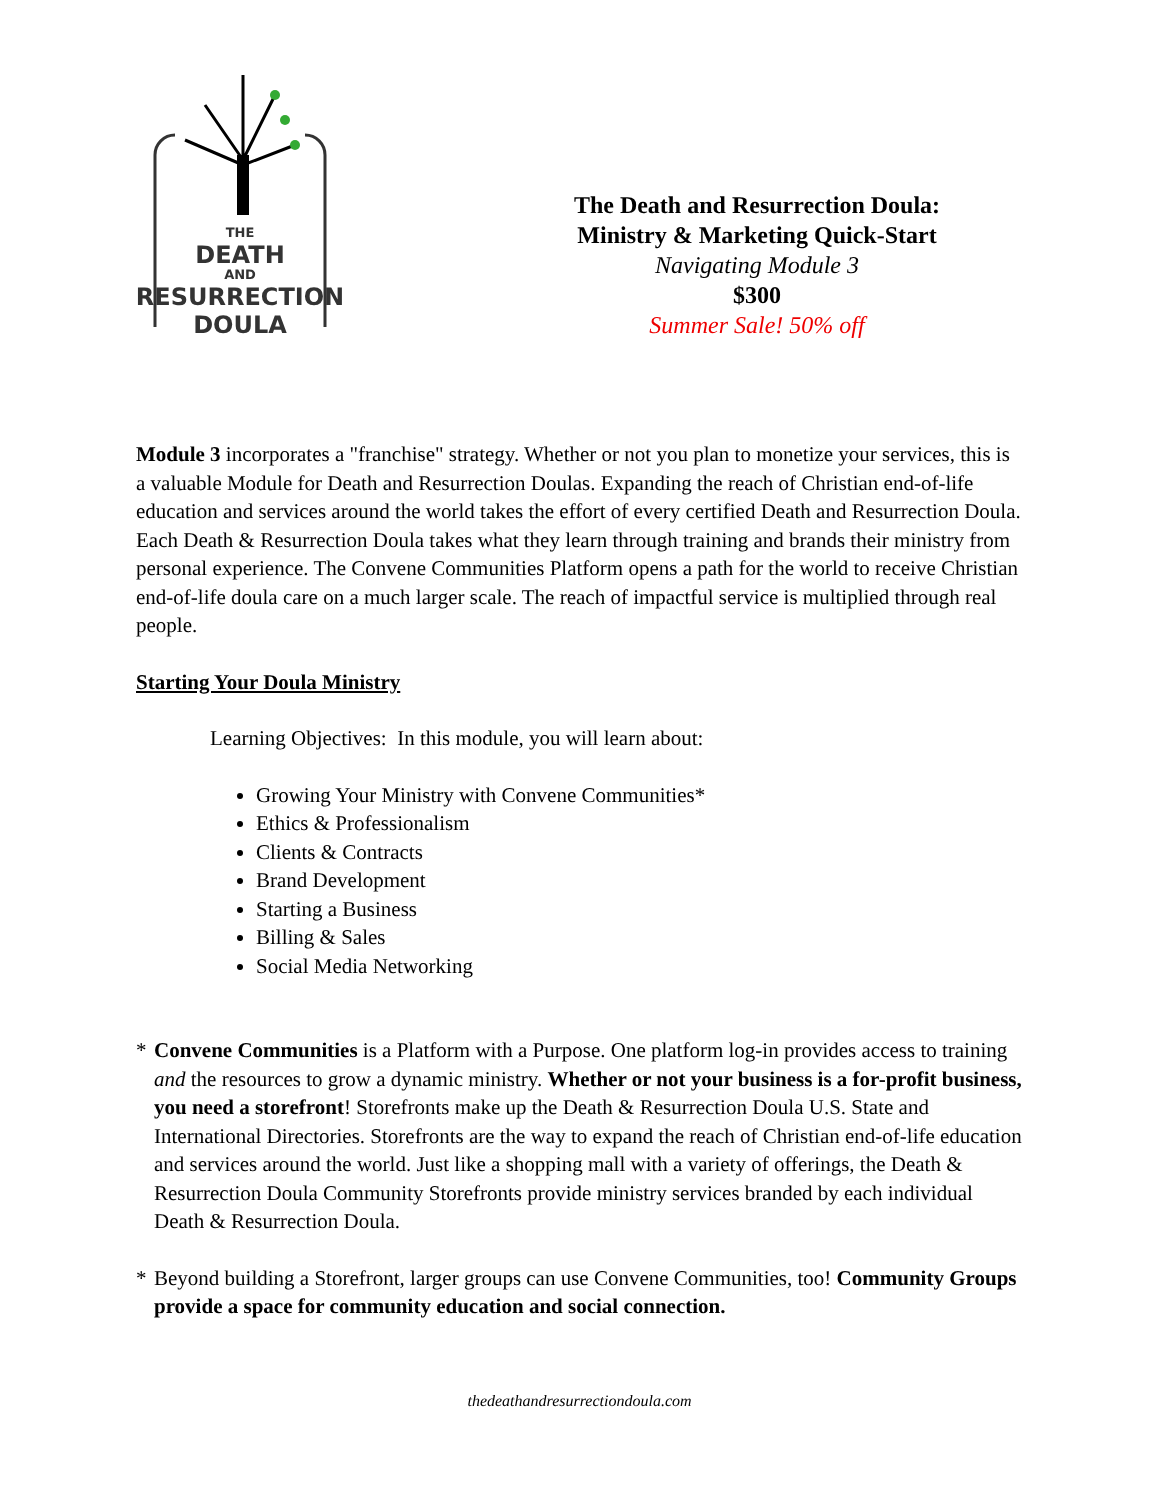THE
DEATH
AND
RESURRECTION
DOULA
The Death and Resurrection Doula:
Ministry & Marketing Quick-Start
Navigating Module 3
$300
Summer Sale! 50% off
Module 3 incorporates a "franchise" strategy. Whether or not you plan to monetize your services, this is a valuable Module for Death and Resurrection Doulas. Expanding the reach of Christian end-of-life education and services around the world takes the effort of every certified Death and Resurrection Doula. Each Death & Resurrection Doula takes what they learn through training and brands their ministry from personal experience. The Convene Communities Platform opens a path for the world to receive Christian end-of-life doula care on a much larger scale. The reach of impactful service is multiplied through real people.
Starting Your Doula Ministry
Learning Objectives: In this module, you will learn about:
Growing Your Ministry with Convene Communities*
Ethics & Professionalism
Clients & Contracts
Brand Development
Starting a Business
Billing & Sales
Social Media Networking
* Convene Communities is a Platform with a Purpose. One platform log-in provides access to training and the resources to grow a dynamic ministry. Whether or not your business is a for-profit business, you need a storefront! Storefronts make up the Death & Resurrection Doula U.S. State and International Directories. Storefronts are the way to expand the reach of Christian end-of-life education and services around the world. Just like a shopping mall with a variety of offerings, the Death & Resurrection Doula Community Storefronts provide ministry services branded by each individual Death & Resurrection Doula.
* Beyond building a Storefront, larger groups can use Convene Communities, too! Community Groups provide a space for community education and social connection.
thedeathandresurrectiondoula.com